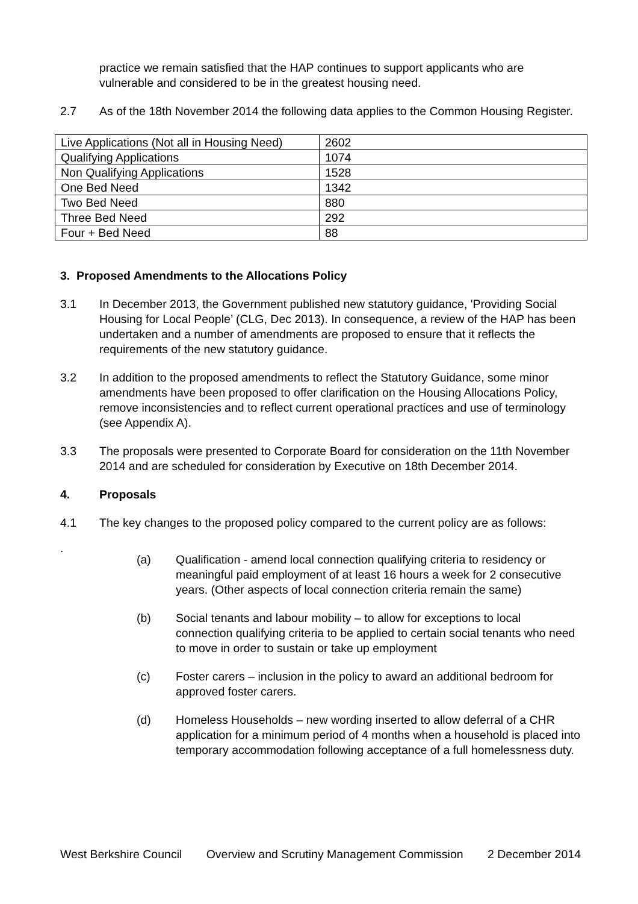practice we remain satisfied that the HAP continues to support applicants who are vulnerable and considered to be in the greatest housing need.
2.7 As of the 18th November 2014 the following data applies to the Common Housing Register.
| Live Applications (Not all in Housing Need) | 2602 |
| Qualifying Applications | 1074 |
| Non Qualifying Applications | 1528 |
| One Bed Need | 1342 |
| Two Bed Need | 880 |
| Three Bed Need | 292 |
| Four + Bed Need | 88 |
3. Proposed Amendments to the Allocations Policy
3.1 In December 2013, the Government published new statutory guidance, 'Providing Social Housing for Local People’ (CLG, Dec 2013). In consequence, a review of the HAP has been undertaken and a number of amendments are proposed to ensure that it reflects the requirements of the new statutory guidance.
3.2 In addition to the proposed amendments to reflect the Statutory Guidance, some minor amendments have been proposed to offer clarification on the Housing Allocations Policy, remove inconsistencies and to reflect current operational practices and use of terminology (see Appendix A).
3.3 The proposals were presented to Corporate Board for consideration on the 11th November 2014 and are scheduled for consideration by Executive on 18th December 2014.
4. Proposals
4.1 The key changes to the proposed policy compared to the current policy are as follows:
.
(a) Qualification - amend local connection qualifying criteria to residency or meaningful paid employment of at least 16 hours a week for 2 consecutive years. (Other aspects of local connection criteria remain the same)
(b) Social tenants and labour mobility – to allow for exceptions to local connection qualifying criteria to be applied to certain social tenants who need to move in order to sustain or take up employment
(c) Foster carers – inclusion in the policy to award an additional bedroom for approved foster carers.
(d) Homeless Households – new wording inserted to allow deferral of a CHR application for a minimum period of 4 months when a household is placed into temporary accommodation following acceptance of a full homelessness duty.
West Berkshire Council Overview and Scrutiny Management Commission 2 December 2014